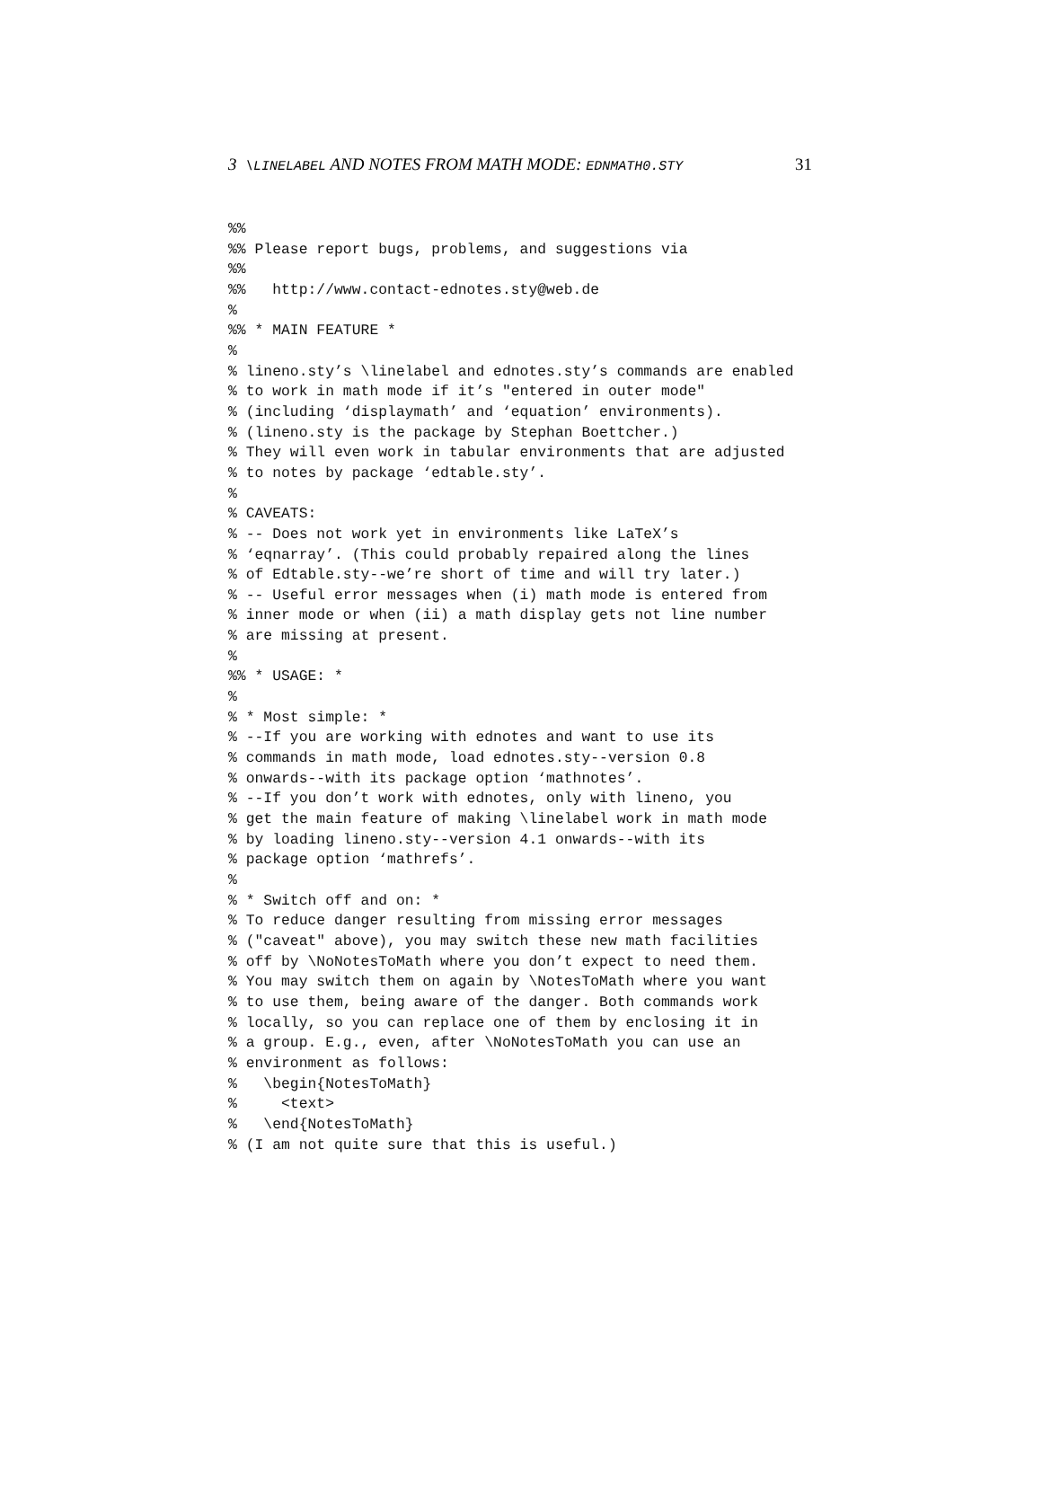3 \LINELABEL AND NOTES FROM MATH MODE: EDNMATH0.STY 31
%%
%% Please report bugs, problems, and suggestions via
%%
%%   http://www.contact-ednotes.sty@web.de
%
%% * MAIN FEATURE *
%
% lineno.sty’s \linelabel and ednotes.sty’s commands are enabled
% to work in math mode if it’s "entered in outer mode"
% (including ‘displaymath’ and ‘equation’ environments).
% (lineno.sty is the package by Stephan Boettcher.)
% They will even work in tabular environments that are adjusted
% to notes by package ‘edtable.sty’.
%
% CAVEATS:
% -- Does not work yet in environments like LaTeX’s
% ‘eqnarray’. (This could probably repaired along the lines
% of Edtable.sty--we’re short of time and will try later.)
% -- Useful error messages when (i) math mode is entered from
% inner mode or when (ii) a math display gets not line number
% are missing at present.
%
%% * USAGE: *
%
% * Most simple: *
% --If you are working with ednotes and want to use its
% commands in math mode, load ednotes.sty--version 0.8
% onwards--with its package option ‘mathnotes’.
% --If you don’t work with ednotes, only with lineno, you
% get the main feature of making \linelabel work in math mode
% by loading lineno.sty--version 4.1 onwards--with its
% package option ‘mathrefs’.
%
% * Switch off and on: *
% To reduce danger resulting from missing error messages
% ("caveat" above), you may switch these new math facilities
% off by \NoNotesToMath where you don’t expect to need them.
% You may switch them on again by \NotesToMath where you want
% to use them, being aware of the danger. Both commands work
% locally, so you can replace one of them by enclosing it in
% a group. E.g., even, after \NoNotesToMath you can use an
% environment as follows:
%   \begin{NotesToMath}
%     <text>
%   \end{NotesToMath}
% (I am not quite sure that this is useful.)